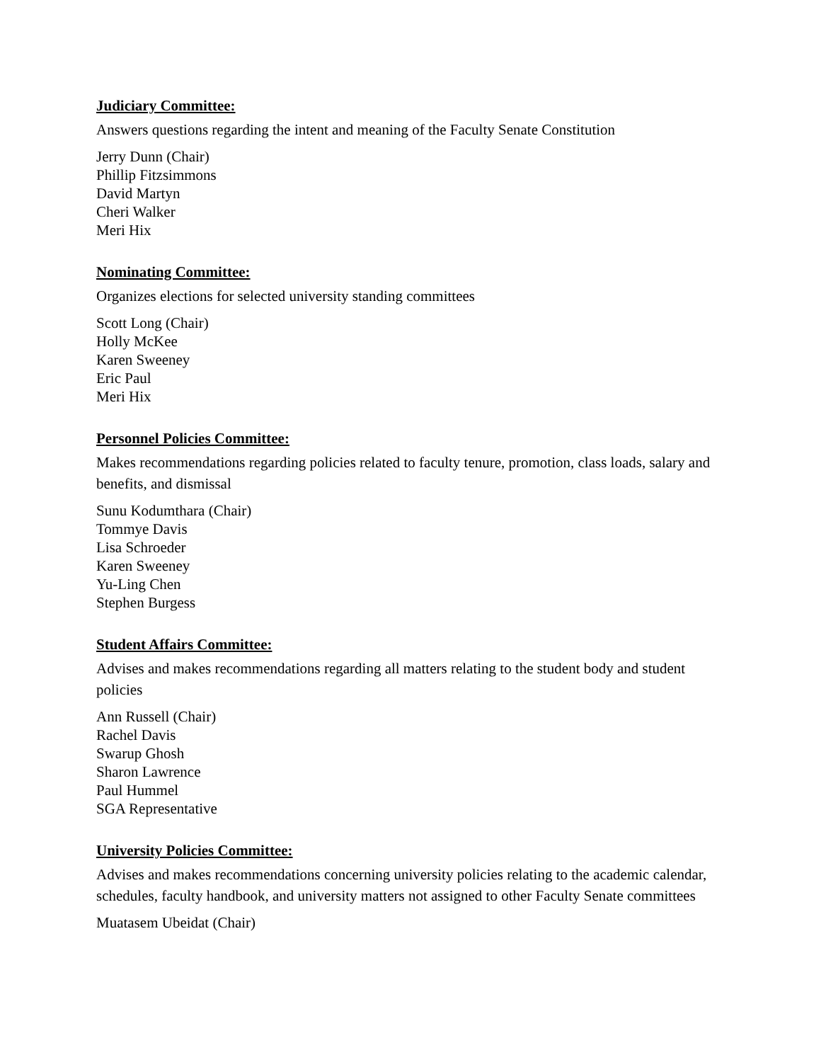Judiciary Committee:
Answers questions regarding the intent and meaning of the Faculty Senate Constitution
Jerry Dunn (Chair)
Phillip Fitzsimmons
David Martyn
Cheri Walker
Meri Hix
Nominating Committee:
Organizes elections for selected university standing committees
Scott Long (Chair)
Holly McKee
Karen Sweeney
Eric Paul
Meri Hix
Personnel Policies Committee:
Makes recommendations regarding policies related to faculty tenure, promotion, class loads, salary and benefits, and dismissal
Sunu Kodumthara (Chair)
Tommye Davis
Lisa Schroeder
Karen Sweeney
Yu-Ling Chen
Stephen Burgess
Student Affairs Committee:
Advises and makes recommendations regarding all matters relating to the student body and student policies
Ann Russell (Chair)
Rachel Davis
Swarup Ghosh
Sharon Lawrence
Paul Hummel
SGA Representative
University Policies Committee:
Advises and makes recommendations concerning university policies relating to the academic calendar, schedules, faculty handbook, and university matters not assigned to other Faculty Senate committees
Muatasem Ubeidat (Chair)